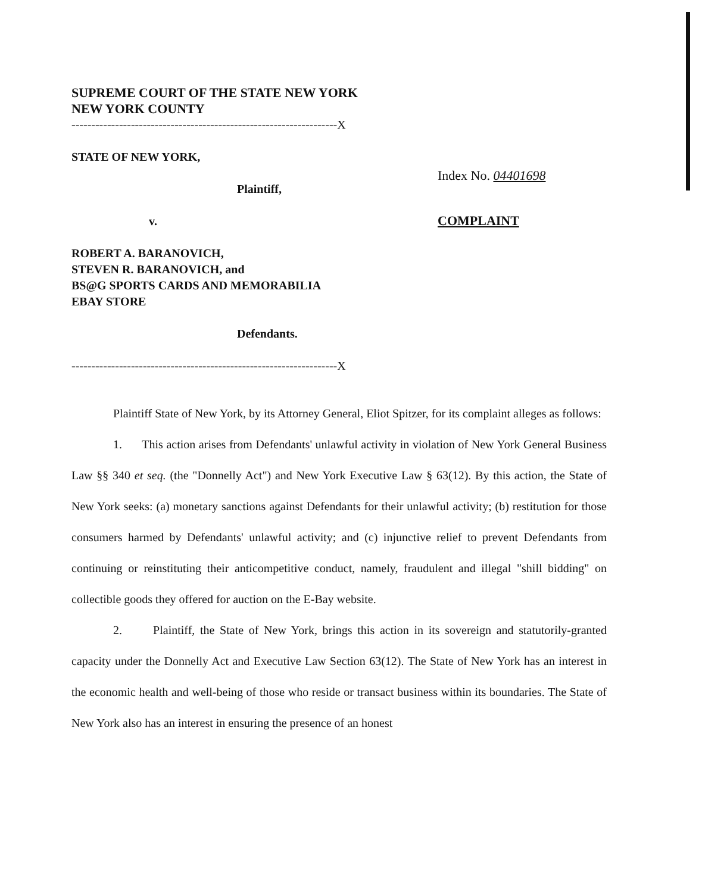SUPREME COURT OF THE STATE NEW YORK
NEW YORK COUNTY
-------------------------------------------------------------------X
STATE OF NEW YORK,
Plaintiff,
v.
ROBERT A. BARANOVICH,
STEVEN R. BARANOVICH, and
BS@G SPORTS CARDS AND MEMORABILIA
EBAY STORE
Defendants.
-------------------------------------------------------------------X
Index No. 04401698
COMPLAINT
Plaintiff State of New York, by its Attorney General, Eliot Spitzer, for its complaint alleges as follows:
1. This action arises from Defendants' unlawful activity in violation of New York General Business Law §§ 340 et seq. (the "Donnelly Act") and New York Executive Law § 63(12). By this action, the State of New York seeks: (a) monetary sanctions against Defendants for their unlawful activity; (b) restitution for those consumers harmed by Defendants' unlawful activity; and (c) injunctive relief to prevent Defendants from continuing or reinstituting their anticompetitive conduct, namely, fraudulent and illegal "shill bidding" on collectible goods they offered for auction on the E-Bay website.
2. Plaintiff, the State of New York, brings this action in its sovereign and statutorily-granted capacity under the Donnelly Act and Executive Law Section 63(12). The State of New York has an interest in the economic health and well-being of those who reside or transact business within its boundaries. The State of New York also has an interest in ensuring the presence of an honest